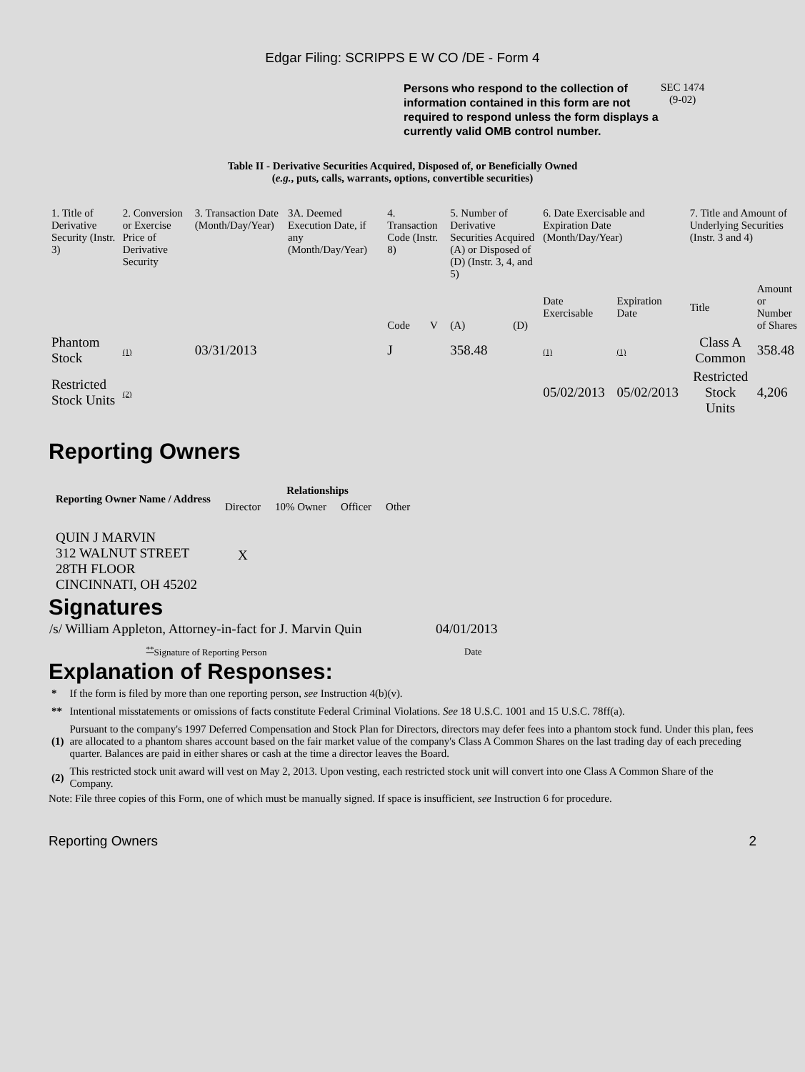Edgar Filing: SCRIPPS E W CO /DE - Form 4
Persons who respond to the collection of information contained in this form are not required to respond unless the form displays a currently valid OMB control number.
SEC 1474
(9-02)
Table II - Derivative Securities Acquired, Disposed of, or Beneficially Owned
(e.g., puts, calls, warrants, options, convertible securities)
| 1. Title of Derivative Security (Instr. 3) | 2. Conversion or Exercise Price of Derivative Security | 3. Transaction Date (Month/Day/Year) | 3A. Deemed Execution Date, if any (Month/Day/Year) | 4. Transaction Code (Instr. 8) | | 5. Number of Derivative Securities Acquired (A) or Disposed of (D) (Instr. 3, 4, and 5) | | 6. Date Exercisable and Expiration Date (Month/Day/Year) | | 7. Title and Amount of Underlying Securities (Instr. 3 and 4) | |
| | | | | Code | V | (A) | (D) | Date Exercisable | Expiration Date | Title | Amount or Number of Shares |
| Phantom Stock | (1) | 03/31/2013 | | J | | 358.48 | | (1) | (1) | Class A Common | 358.48 |
| Restricted Stock Units | (2) | | | | | | | 05/02/2013 | 05/02/2013 | Restricted Stock Units | 4,206 |
Reporting Owners
| Reporting Owner Name / Address | Relationships | | | |
| --- | --- | --- | --- | --- |
| | Director | 10% Owner | Officer | Other |
| QUIN J MARVIN 312 WALNUT STREET 28TH FLOOR CINCINNATI, OH 45202 | X | | | |
Signatures
| /s/ William Appleton, Attorney-in-fact for J. Marvin Quin | 04/01/2013 |
| <sup>**</sup> Signature of Reporting Person | Date |
Explanation of Responses:
| * | If the form is filed by more than one reporting person, see Instruction 4(b)(v). |
| ** | Intentional misstatements or omissions of facts constitute Federal Criminal Violations. See 18 U.S.C. 1001 and 15 U.S.C. 78ff(a). |
| (1) | Pursuant to the company's 1997 Deferred Compensation and Stock Plan for Directors, directors may defer fees into a phantom stock fund. Under this plan, fees are allocated to a phantom shares account based on the fair market value of the company's Class A Common Shares on the last trading day of each preceding quarter. Balances are paid in either shares or cash at the time a director leaves the Board. |
| (2) | This restricted stock unit award will vest on May 2, 2013. Upon vesting, each restricted stock unit will convert into one Class A Common Share of the Company. |
Note: File three copies of this Form, one of which must be manually signed. If space is insufficient, see Instruction 6 for procedure.
Reporting Owners 2